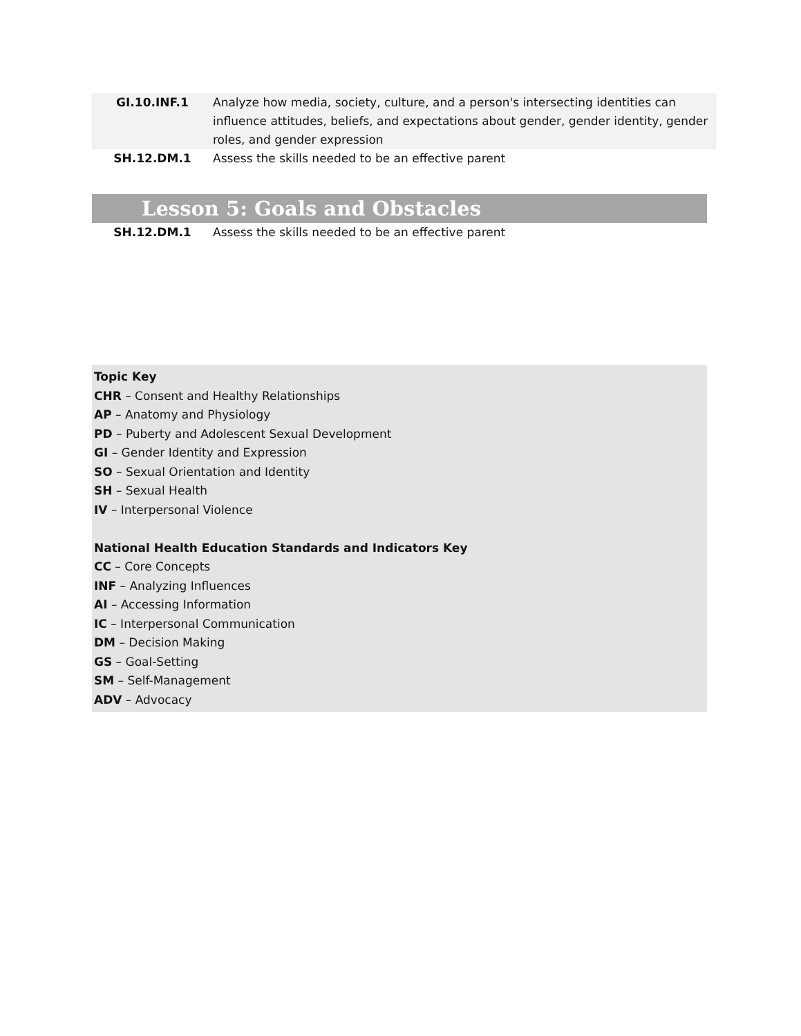| GI.10.INF.1 | Analyze how media, society, culture, and a person's intersecting identities can influence attitudes, beliefs, and expectations about gender, gender identity, gender roles, and gender expression |
| SH.12.DM.1 | Assess the skills needed to be an effective parent |
Lesson 5: Goals and Obstacles
| SH.12.DM.1 | Assess the skills needed to be an effective parent |
Topic Key
CHR – Consent and Healthy Relationships
AP – Anatomy and Physiology
PD – Puberty and Adolescent Sexual Development
GI – Gender Identity and Expression
SO – Sexual Orientation and Identity
SH – Sexual Health
IV – Interpersonal Violence
National Health Education Standards and Indicators Key
CC – Core Concepts
INF – Analyzing Influences
AI – Accessing Information
IC – Interpersonal Communication
DM – Decision Making
GS – Goal-Setting
SM – Self-Management
ADV – Advocacy